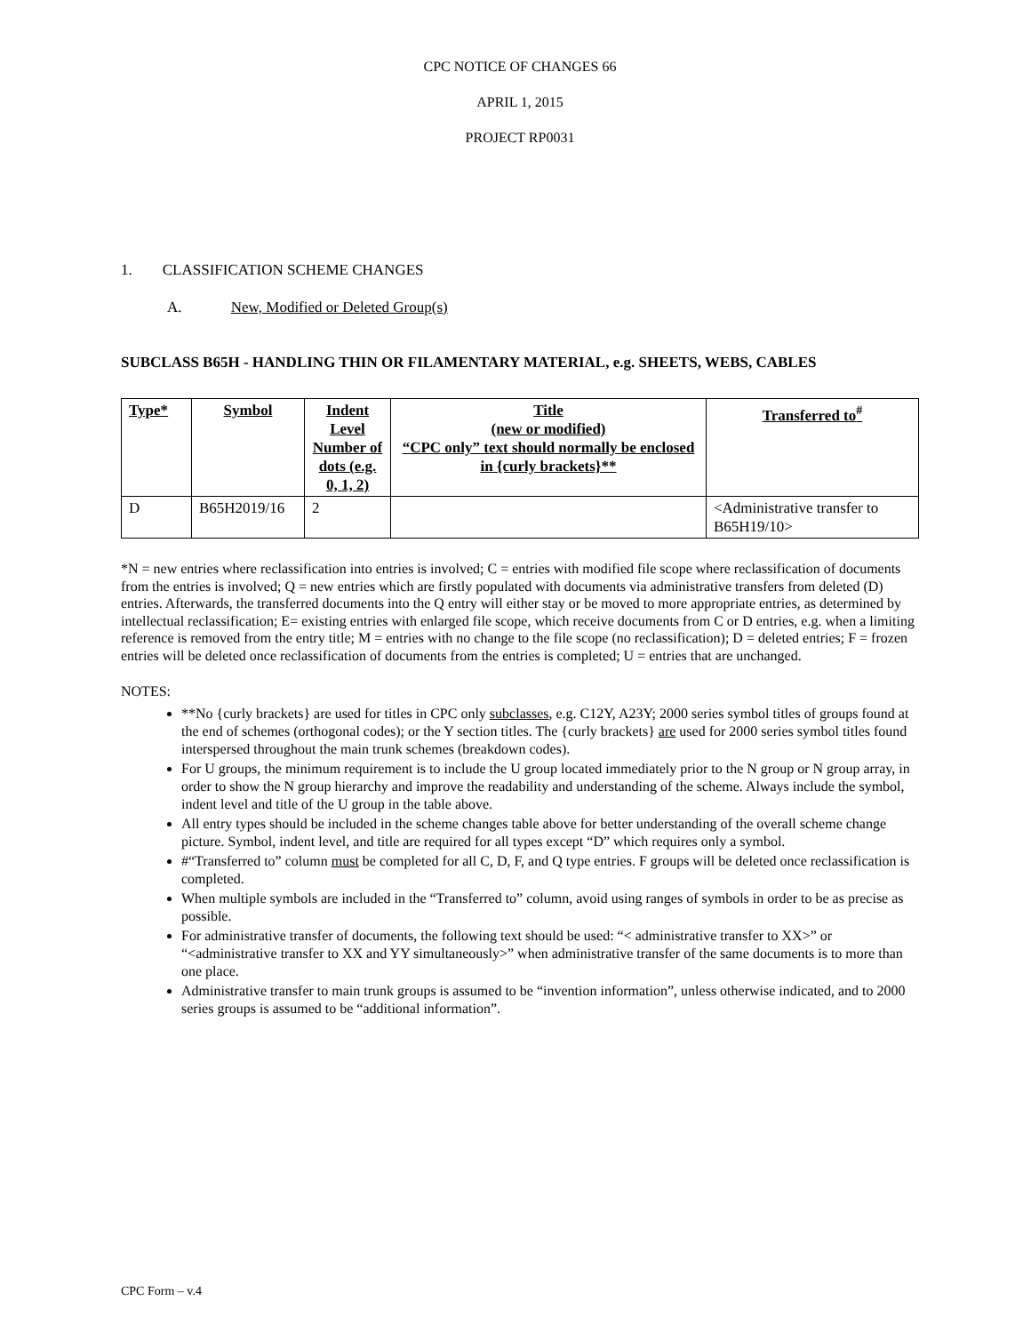CPC NOTICE OF CHANGES 66
APRIL 1, 2015
PROJECT RP0031
1. CLASSIFICATION SCHEME CHANGES
A. New, Modified or Deleted Group(s)
SUBCLASS B65H - HANDLING THIN OR FILAMENTARY MATERIAL, e.g. SHEETS, WEBS, CABLES
| Type* | Symbol | Indent Level Number of dots (e.g. 0, 1, 2) | Title (new or modified) “CPC only” text should normally be enclosed in {curly brackets}** | Transferred to<sup>#</sup> |
| --- | --- | --- | --- | --- |
| D | B65H2019/16 | 2 | | <Administrative transfer to B65H19/10> |
*N = new entries where reclassification into entries is involved; C = entries with modified file scope where reclassification of documents from the entries is involved; Q = new entries which are firstly populated with documents via administrative transfers from deleted (D) entries. Afterwards, the transferred documents into the Q entry will either stay or be moved to more appropriate entries, as determined by intellectual reclassification; E= existing entries with enlarged file scope, which receive documents from C or D entries, e.g. when a limiting reference is removed from the entry title; M = entries with no change to the file scope (no reclassification); D = deleted entries; F = frozen entries will be deleted once reclassification of documents from the entries is completed; U = entries that are unchanged.
NOTES:
**No {curly brackets} are used for titles in CPC only subclasses, e.g. C12Y, A23Y; 2000 series symbol titles of groups found at the end of schemes (orthogonal codes); or the Y section titles. The {curly brackets} are used for 2000 series symbol titles found interspersed throughout the main trunk schemes (breakdown codes).
For U groups, the minimum requirement is to include the U group located immediately prior to the N group or N group array, in order to show the N group hierarchy and improve the readability and understanding of the scheme. Always include the symbol, indent level and title of the U group in the table above.
All entry types should be included in the scheme changes table above for better understanding of the overall scheme change picture. Symbol, indent level, and title are required for all types except “D” which requires only a symbol.
#“Transferred to” column must be completed for all C, D, F, and Q type entries. F groups will be deleted once reclassification is completed.
When multiple symbols are included in the “Transferred to” column, avoid using ranges of symbols in order to be as precise as possible.
For administrative transfer of documents, the following text should be used: “< administrative transfer to XX>” or “<administrative transfer to XX and YY simultaneously>” when administrative transfer of the same documents is to more than one place.
Administrative transfer to main trunk groups is assumed to be “invention information”, unless otherwise indicated, and to 2000 series groups is assumed to be “additional information”.
CPC Form – v.4